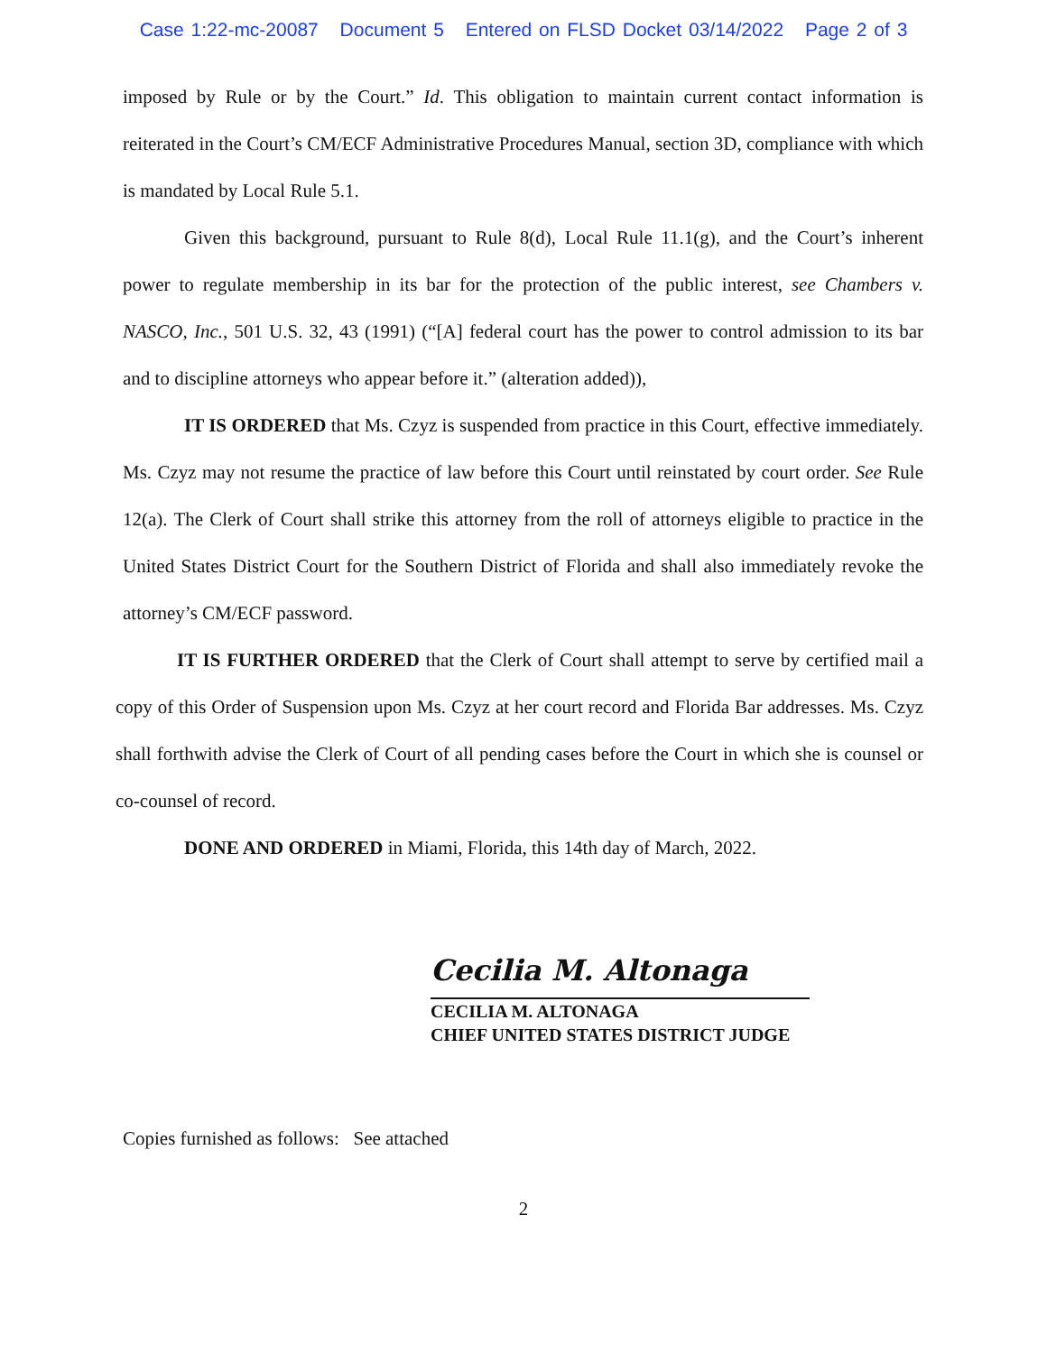Case 1:22-mc-20087 Document 5 Entered on FLSD Docket 03/14/2022 Page 2 of 3
imposed by Rule or by the Court.” Id. This obligation to maintain current contact information is reiterated in the Court’s CM/ECF Administrative Procedures Manual, section 3D, compliance with which is mandated by Local Rule 5.1.
Given this background, pursuant to Rule 8(d), Local Rule 11.1(g), and the Court’s inherent power to regulate membership in its bar for the protection of the public interest, see Chambers v. NASCO, Inc., 501 U.S. 32, 43 (1991) (“[A] federal court has the power to control admission to its bar and to discipline attorneys who appear before it.” (alteration added)),
IT IS ORDERED that Ms. Czyz is suspended from practice in this Court, effective immediately. Ms. Czyz may not resume the practice of law before this Court until reinstated by court order. See Rule 12(a). The Clerk of Court shall strike this attorney from the roll of attorneys eligible to practice in the United States District Court for the Southern District of Florida and shall also immediately revoke the attorney’s CM/ECF password.
IT IS FURTHER ORDERED that the Clerk of Court shall attempt to serve by certified mail a copy of this Order of Suspension upon Ms. Czyz at her court record and Florida Bar addresses. Ms. Czyz shall forthwith advise the Clerk of Court of all pending cases before the Court in which she is counsel or co-counsel of record.
DONE AND ORDERED in Miami, Florida, this 14th day of March, 2022.
Cecilia M. Altonaga
CECILIA M. ALTONAGA
CHIEF UNITED STATES DISTRICT JUDGE
Copies furnished as follows: See attached
2